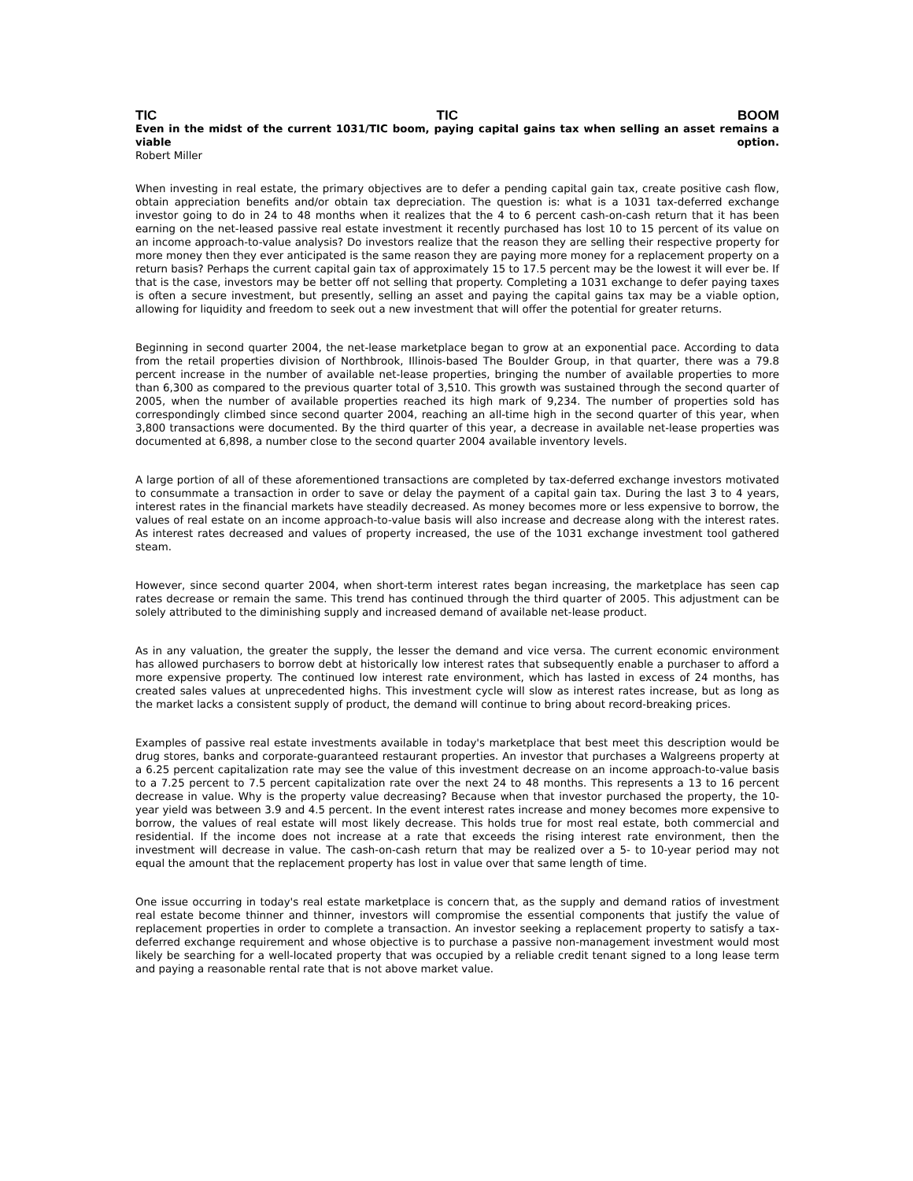TIC TIC BOOM
Even in the midst of the current 1031/TIC boom, paying capital gains tax when selling an asset remains a viable option.
Robert Miller
When investing in real estate, the primary objectives are to defer a pending capital gain tax, create positive cash flow, obtain appreciation benefits and/or obtain tax depreciation. The question is: what is a 1031 tax-deferred exchange investor going to do in 24 to 48 months when it realizes that the 4 to 6 percent cash-on-cash return that it has been earning on the net-leased passive real estate investment it recently purchased has lost 10 to 15 percent of its value on an income approach-to-value analysis? Do investors realize that the reason they are selling their respective property for more money then they ever anticipated is the same reason they are paying more money for a replacement property on a return basis? Perhaps the current capital gain tax of approximately 15 to 17.5 percent may be the lowest it will ever be. If that is the case, investors may be better off not selling that property. Completing a 1031 exchange to defer paying taxes is often a secure investment, but presently, selling an asset and paying the capital gains tax may be a viable option, allowing for liquidity and freedom to seek out a new investment that will offer the potential for greater returns.
Beginning in second quarter 2004, the net-lease marketplace began to grow at an exponential pace. According to data from the retail properties division of Northbrook, Illinois-based The Boulder Group, in that quarter, there was a 79.8 percent increase in the number of available net-lease properties, bringing the number of available properties to more than 6,300 as compared to the previous quarter total of 3,510. This growth was sustained through the second quarter of 2005, when the number of available properties reached its high mark of 9,234. The number of properties sold has correspondingly climbed since second quarter 2004, reaching an all-time high in the second quarter of this year, when 3,800 transactions were documented. By the third quarter of this year, a decrease in available net-lease properties was documented at 6,898, a number close to the second quarter 2004 available inventory levels.
A large portion of all of these aforementioned transactions are completed by tax-deferred exchange investors motivated to consummate a transaction in order to save or delay the payment of a capital gain tax. During the last 3 to 4 years, interest rates in the financial markets have steadily decreased. As money becomes more or less expensive to borrow, the values of real estate on an income approach-to-value basis will also increase and decrease along with the interest rates. As interest rates decreased and values of property increased, the use of the 1031 exchange investment tool gathered steam.
However, since second quarter 2004, when short-term interest rates began increasing, the marketplace has seen cap rates decrease or remain the same. This trend has continued through the third quarter of 2005. This adjustment can be solely attributed to the diminishing supply and increased demand of available net-lease product.
As in any valuation, the greater the supply, the lesser the demand and vice versa. The current economic environment has allowed purchasers to borrow debt at historically low interest rates that subsequently enable a purchaser to afford a more expensive property. The continued low interest rate environment, which has lasted in excess of 24 months, has created sales values at unprecedented highs. This investment cycle will slow as interest rates increase, but as long as the market lacks a consistent supply of product, the demand will continue to bring about record-breaking prices.
Examples of passive real estate investments available in today's marketplace that best meet this description would be drug stores, banks and corporate-guaranteed restaurant properties. An investor that purchases a Walgreens property at a 6.25 percent capitalization rate may see the value of this investment decrease on an income approach-to-value basis to a 7.25 percent to 7.5 percent capitalization rate over the next 24 to 48 months. This represents a 13 to 16 percent decrease in value. Why is the property value decreasing? Because when that investor purchased the property, the 10-year yield was between 3.9 and 4.5 percent. In the event interest rates increase and money becomes more expensive to borrow, the values of real estate will most likely decrease. This holds true for most real estate, both commercial and residential. If the income does not increase at a rate that exceeds the rising interest rate environment, then the investment will decrease in value. The cash-on-cash return that may be realized over a 5- to 10-year period may not equal the amount that the replacement property has lost in value over that same length of time.
One issue occurring in today's real estate marketplace is concern that, as the supply and demand ratios of investment real estate become thinner and thinner, investors will compromise the essential components that justify the value of replacement properties in order to complete a transaction. An investor seeking a replacement property to satisfy a tax-deferred exchange requirement and whose objective is to purchase a passive non-management investment would most likely be searching for a well-located property that was occupied by a reliable credit tenant signed to a long lease term and paying a reasonable rental rate that is not above market value.